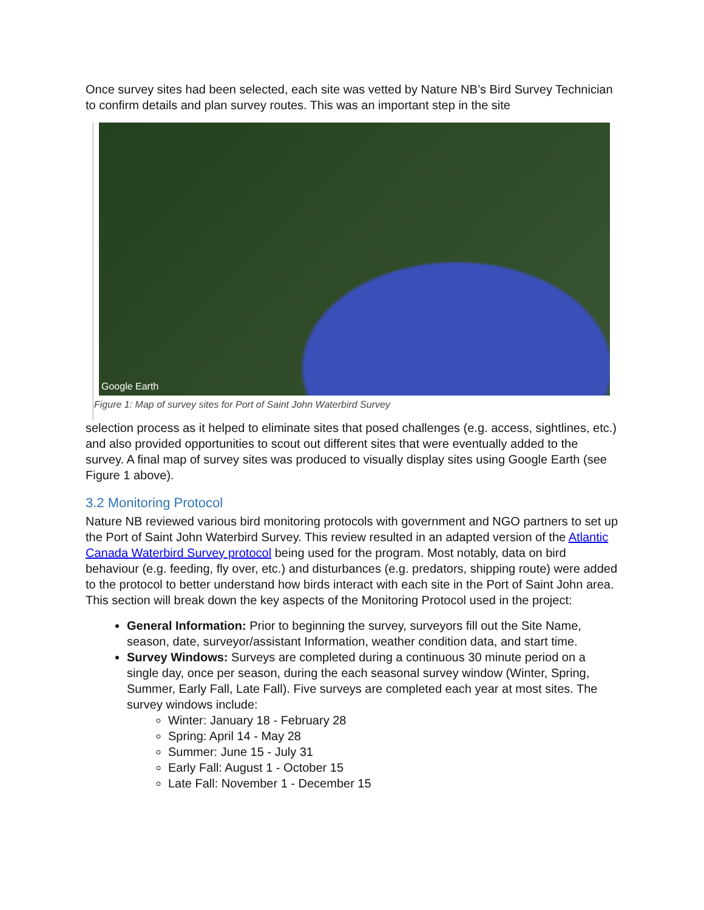Once survey sites had been selected, each site was vetted by Nature NB’s Bird Survey Technician to confirm details and plan survey routes. This was an important step in the site
Google Earth
Figure 1: Map of survey sites for Port of Saint John Waterbird Survey
selection process as it helped to eliminate sites that posed challenges (e.g. access, sightlines, etc.) and also provided opportunities to scout out different sites that were eventually added to the survey. A final map of survey sites was produced to visually display sites using Google Earth (see Figure 1 above).
3.2 Monitoring Protocol
Nature NB reviewed various bird monitoring protocols with government and NGO partners to set up the Port of Saint John Waterbird Survey. This review resulted in an adapted version of the Atlantic Canada Waterbird Survey protocol being used for the program. Most notably, data on bird behaviour (e.g. feeding, fly over, etc.) and disturbances (e.g. predators, shipping route) were added to the protocol to better understand how birds interact with each site in the Port of Saint John area. This section will break down the key aspects of the Monitoring Protocol used in the project:
General Information: Prior to beginning the survey, surveyors fill out the Site Name, season, date, surveyor/assistant Information, weather condition data, and start time.
Survey Windows: Surveys are completed during a continuous 30 minute period on a single day, once per season, during the each seasonal survey window (Winter, Spring, Summer, Early Fall, Late Fall). Five surveys are completed each year at most sites. The survey windows include:
Winter: January 18 - February 28
Spring: April 14 - May 28
Summer: June 15 - July 31
Early Fall: August 1 - October 15
Late Fall: November 1 - December 15